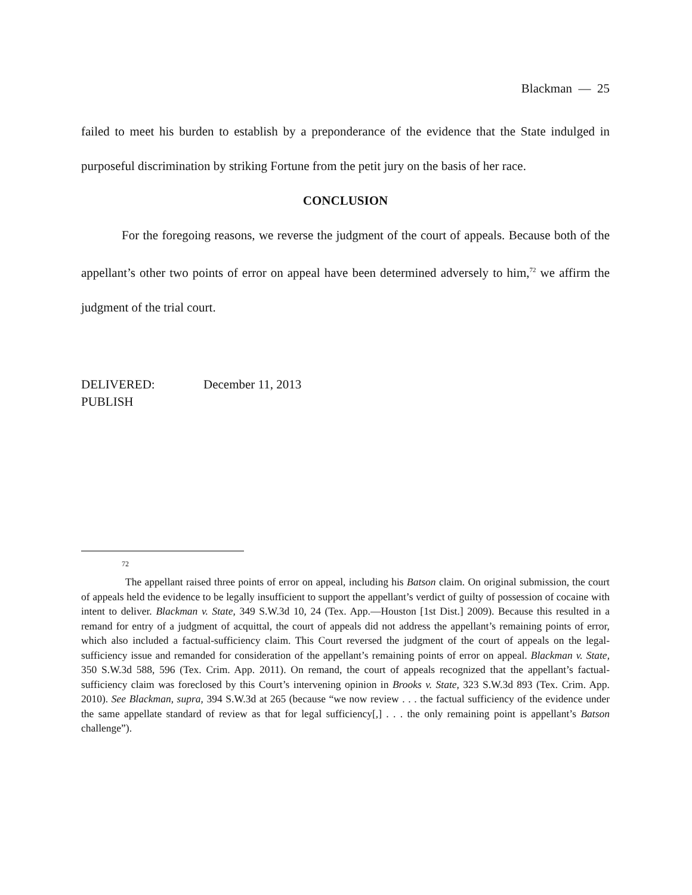Blackman — 25
failed to meet his burden to establish by a preponderance of the evidence that the State indulged in purposeful discrimination by striking Fortune from the petit jury on the basis of her race.
CONCLUSION
For the foregoing reasons, we reverse the judgment of the court of appeals. Because both of the appellant’s other two points of error on appeal have been determined adversely to him,<sup>72</sup> we affirm the judgment of the trial court.
DELIVERED: December 11, 2013
PUBLISH
72
The appellant raised three points of error on appeal, including his Batson claim. On original submission, the court of appeals held the evidence to be legally insufficient to support the appellant’s verdict of guilty of possession of cocaine with intent to deliver. Blackman v. State, 349 S.W.3d 10, 24 (Tex. App.—Houston [1st Dist.] 2009). Because this resulted in a remand for entry of a judgment of acquittal, the court of appeals did not address the appellant’s remaining points of error, which also included a factual-sufficiency claim. This Court reversed the judgment of the court of appeals on the legal-sufficiency issue and remanded for consideration of the appellant’s remaining points of error on appeal. Blackman v. State, 350 S.W.3d 588, 596 (Tex. Crim. App. 2011). On remand, the court of appeals recognized that the appellant’s factual-sufficiency claim was foreclosed by this Court’s intervening opinion in Brooks v. State, 323 S.W.3d 893 (Tex. Crim. App. 2010). See Blackman, supra, 394 S.W.3d at 265 (because “we now review . . . the factual sufficiency of the evidence under the same appellate standard of review as that for legal sufficiency[,] . . . the only remaining point is appellant’s Batson challenge”).